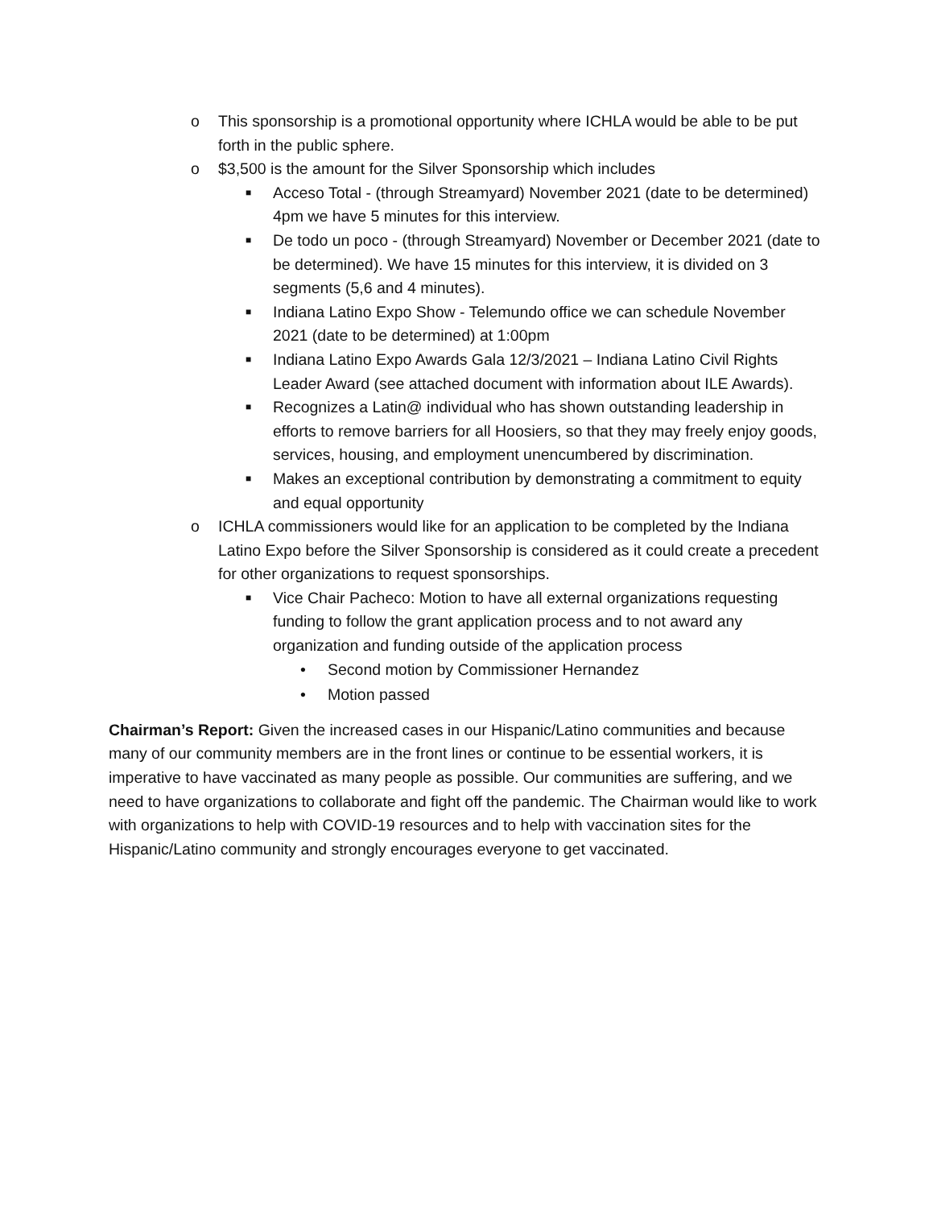o This sponsorship is a promotional opportunity where ICHLA would be able to be put forth in the public sphere.
o $3,500 is the amount for the Silver Sponsorship which includes
■ Acceso Total - (through Streamyard) November 2021 (date to be determined) 4pm we have 5 minutes for this interview.
■ De todo un poco - (through Streamyard) November or December 2021 (date to be determined). We have 15 minutes for this interview, it is divided on 3 segments (5,6 and 4 minutes).
■ Indiana Latino Expo Show - Telemundo office we can schedule November 2021 (date to be determined) at 1:00pm
■ Indiana Latino Expo Awards Gala 12/3/2021 – Indiana Latino Civil Rights Leader Award (see attached document with information about ILE Awards).
■ Recognizes a Latin@ individual who has shown outstanding leadership in efforts to remove barriers for all Hoosiers, so that they may freely enjoy goods, services, housing, and employment unencumbered by discrimination.
■ Makes an exceptional contribution by demonstrating a commitment to equity and equal opportunity
o ICHLA commissioners would like for an application to be completed by the Indiana Latino Expo before the Silver Sponsorship is considered as it could create a precedent for other organizations to request sponsorships.
■ Vice Chair Pacheco: Motion to have all external organizations requesting funding to follow the grant application process and to not award any organization and funding outside of the application process
• Second motion by Commissioner Hernandez
• Motion passed
Chairman’s Report: Given the increased cases in our Hispanic/Latino communities and because many of our community members are in the front lines or continue to be essential workers, it is imperative to have vaccinated as many people as possible. Our communities are suffering, and we need to have organizations to collaborate and fight off the pandemic. The Chairman would like to work with organizations to help with COVID-19 resources and to help with vaccination sites for the Hispanic/Latino community and strongly encourages everyone to get vaccinated.